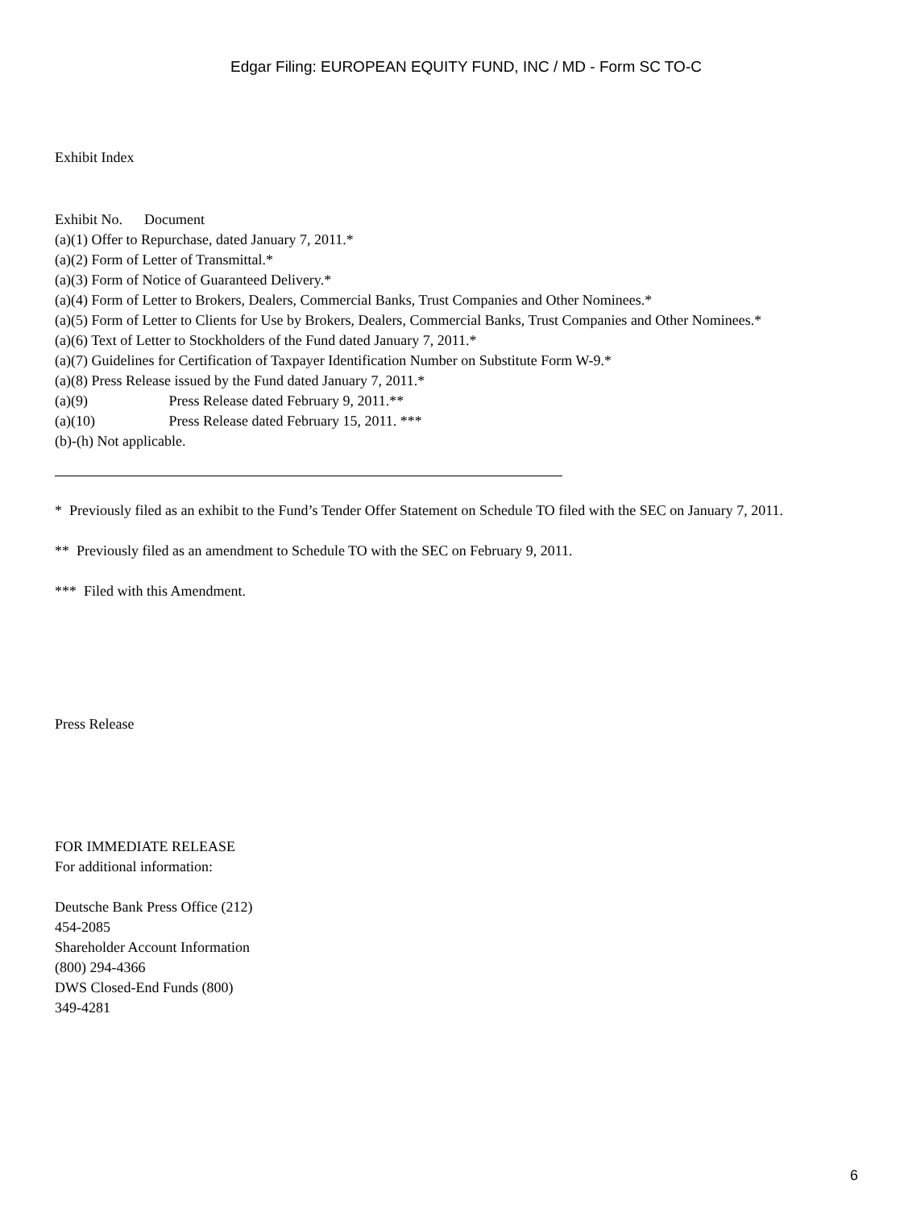Edgar Filing: EUROPEAN EQUITY FUND, INC / MD - Form SC TO-C
Exhibit Index
Exhibit No. Document
(a)(1) Offer to Repurchase, dated January 7, 2011.*
(a)(2) Form of Letter of Transmittal.*
(a)(3) Form of Notice of Guaranteed Delivery.*
(a)(4) Form of Letter to Brokers, Dealers, Commercial Banks, Trust Companies and Other Nominees.*
(a)(5) Form of Letter to Clients for Use by Brokers, Dealers, Commercial Banks, Trust Companies and Other Nominees.*
(a)(6) Text of Letter to Stockholders of the Fund dated January 7, 2011.*
(a)(7) Guidelines for Certification of Taxpayer Identification Number on Substitute Form W-9.*
(a)(8) Press Release issued by the Fund dated January 7, 2011.*
(a)(9) Press Release dated February 9, 2011.**
(a)(10) Press Release dated February 15, 2011. ***
(b)-(h) Not applicable.
* Previously filed as an exhibit to the Fund’s Tender Offer Statement on Schedule TO filed with the SEC on January 7, 2011.
** Previously filed as an amendment to Schedule TO with the SEC on February 9, 2011.
*** Filed with this Amendment.
Press Release
FOR IMMEDIATE RELEASE
For additional information:
Deutsche Bank Press Office (212)
454-2085
Shareholder Account Information
(800) 294-4366
DWS Closed-End Funds (800)
349-4281
6